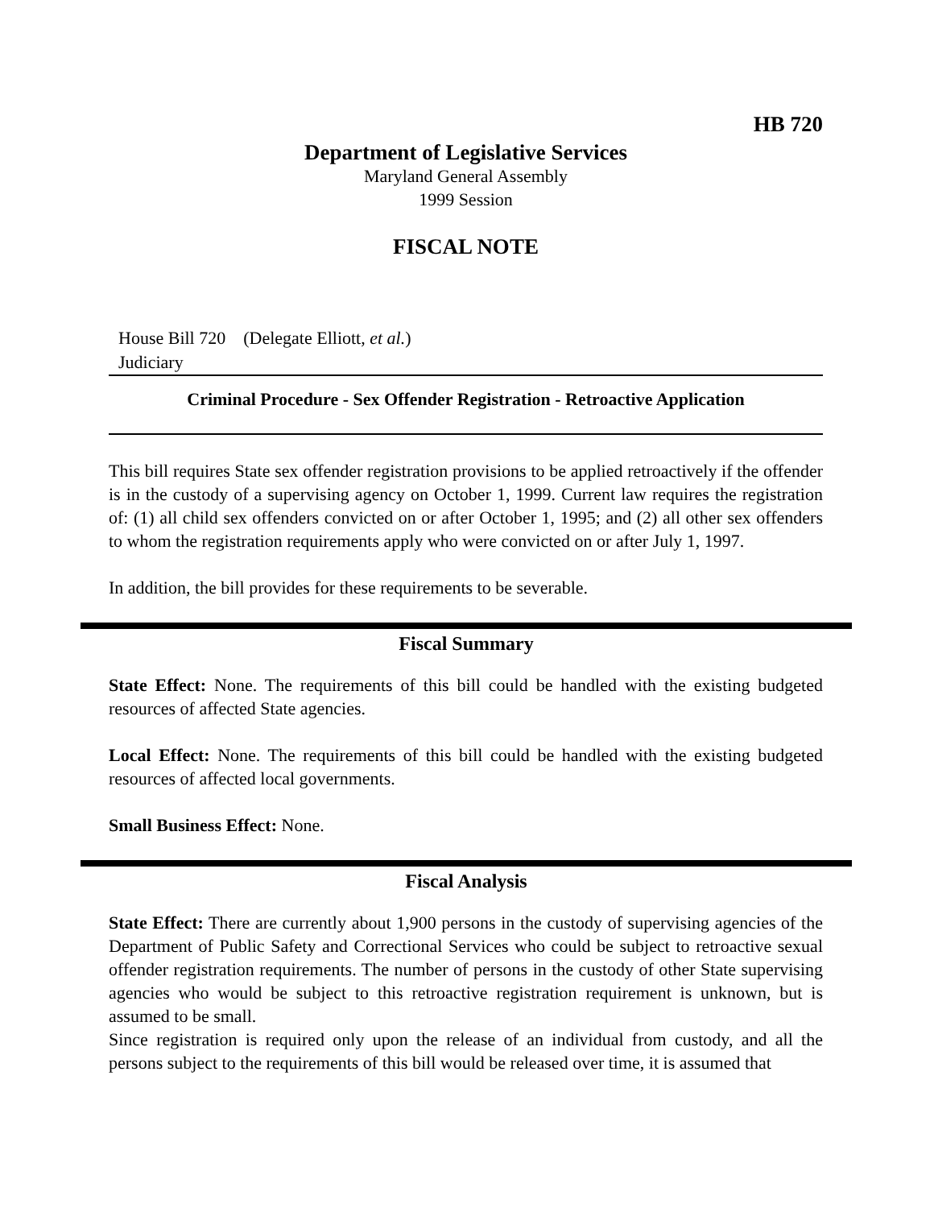HB 720
Department of Legislative Services
Maryland General Assembly
1999 Session
FISCAL NOTE
House Bill 720 (Delegate Elliott, et al.)
Judiciary
Criminal Procedure - Sex Offender Registration - Retroactive Application
This bill requires State sex offender registration provisions to be applied retroactively if the offender is in the custody of a supervising agency on October 1, 1999. Current law requires the registration of: (1) all child sex offenders convicted on or after October 1, 1995; and (2) all other sex offenders to whom the registration requirements apply who were convicted on or after July 1, 1997.
In addition, the bill provides for these requirements to be severable.
Fiscal Summary
State Effect: None. The requirements of this bill could be handled with the existing budgeted resources of affected State agencies.
Local Effect: None. The requirements of this bill could be handled with the existing budgeted resources of affected local governments.
Small Business Effect: None.
Fiscal Analysis
State Effect: There are currently about 1,900 persons in the custody of supervising agencies of the Department of Public Safety and Correctional Services who could be subject to retroactive sexual offender registration requirements. The number of persons in the custody of other State supervising agencies who would be subject to this retroactive registration requirement is unknown, but is assumed to be small.
Since registration is required only upon the release of an individual from custody, and all the persons subject to the requirements of this bill would be released over time, it is assumed that